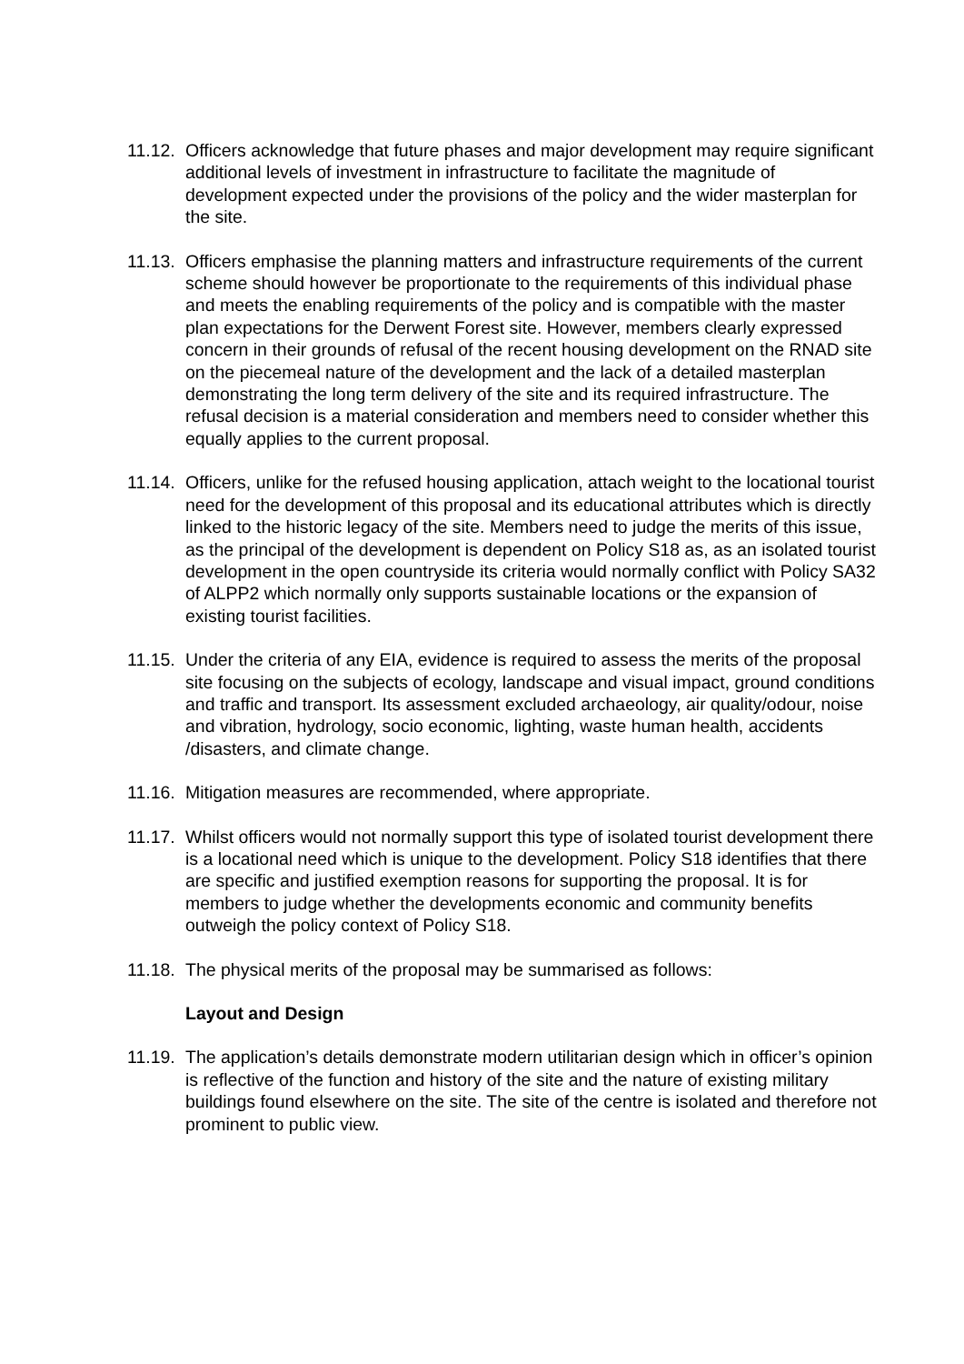11.12.
Officers acknowledge that future phases and major development may require significant additional levels of investment in infrastructure to facilitate the magnitude of development expected under the provisions of the policy and the wider masterplan for the site.
11.13.
Officers emphasise the planning matters and infrastructure requirements of the current scheme should however be proportionate to the requirements of this individual phase and meets the enabling requirements of the policy and is compatible with the master plan expectations for the Derwent Forest site. However, members clearly expressed concern in their grounds of refusal of the recent housing development on the RNAD site on the piecemeal nature of the development and the lack of a detailed masterplan demonstrating the long term delivery of the site and its required infrastructure. The refusal decision is a material consideration and members need to consider whether this equally applies to the current proposal.
11.14.
Officers, unlike for the refused housing application, attach weight to the locational tourist need for the development of this proposal and its educational attributes which is directly linked to the historic legacy of the site. Members need to judge the merits of this issue, as the principal of the development is dependent on Policy S18 as, as an isolated tourist development in the open countryside its criteria would normally conflict with Policy SA32 of ALPP2 which normally only supports sustainable locations or the expansion of existing tourist facilities.
11.15.
Under the criteria of any EIA, evidence is required to assess the merits of the proposal site focusing on the subjects of ecology, landscape and visual impact, ground conditions and traffic and transport. Its assessment excluded archaeology, air quality/odour, noise and vibration, hydrology, socio economic, lighting, waste human health, accidents /disasters, and climate change.
11.16.
Mitigation measures are recommended, where appropriate.
11.17.
Whilst officers would not normally support this type of isolated tourist development there is a locational need which is unique to the development. Policy S18 identifies that there are specific and justified exemption reasons for supporting the proposal. It is for members to judge whether the developments economic and community benefits outweigh the policy context of Policy S18.
11.18.
The physical merits of the proposal may be summarised as follows:
Layout and Design
11.19.
The application’s details demonstrate modern utilitarian design which in officer’s opinion is reflective of the function and history of the site and the nature of existing military buildings found elsewhere on the site. The site of the centre is isolated and therefore not prominent to public view.